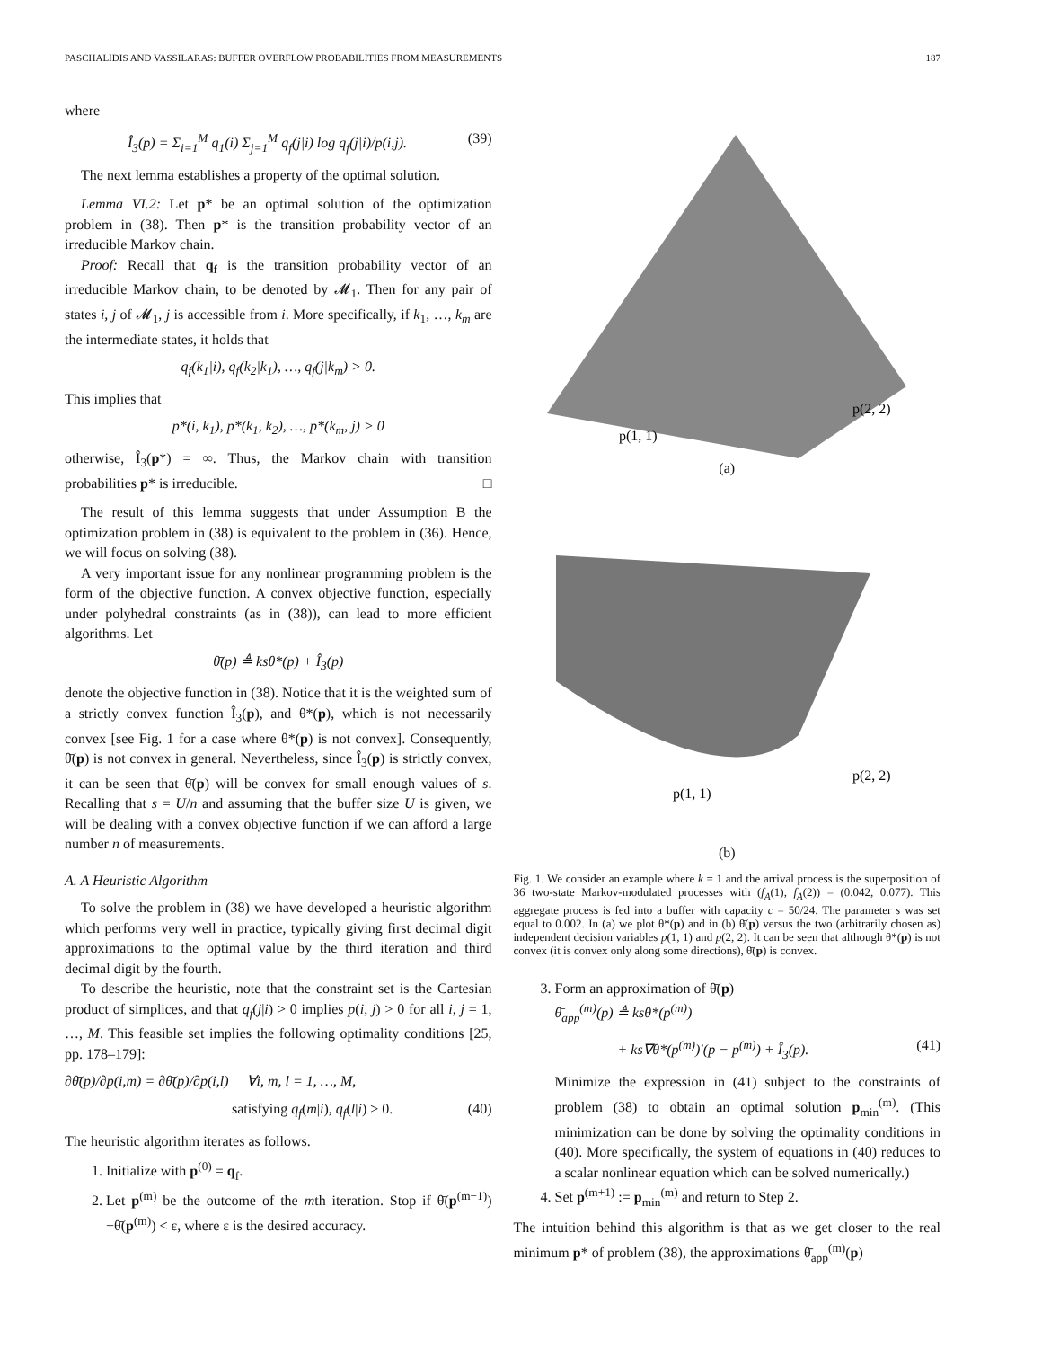PASCHALIDIS AND VASSILARAS: BUFFER OVERFLOW PROBABILITIES FROM MEASUREMENTS 187
where
Î<sub>3</sub>(p) = Σ<sub>i=1</sub><sup>M</sup> q<sub>1</sub>(i) Σ<sub>j=1</sub><sup>M</sup> q<sub>f</sub>(j|i) log q<sub>f</sub>(j|i)/p(i,j). (39)
The next lemma establishes a property of the optimal solution.
Lemma VI.2: Let p* be an optimal solution of the optimization problem in (38). Then p* is the transition probability vector of an irreducible Markov chain.
Proof: Recall that q<sub>f</sub> is the transition probability vector of an irreducible Markov chain, to be denoted by 𝓜<sub>1</sub>. Then for any pair of states i, j of 𝓜<sub>1</sub>, j is accessible from i. More specifically, if k<sub>1</sub>, …, k<sub>m</sub> are the intermediate states, it holds that
q<sub>f</sub>(k<sub>1</sub>|i), q<sub>f</sub>(k<sub>2</sub>|k<sub>1</sub>), …, q<sub>f</sub>(j|k<sub>m</sub>) > 0.
This implies that
p*(i, k<sub>1</sub>), p*(k<sub>1</sub>, k<sub>2</sub>), …, p*(k<sub>m</sub>, j) > 0
otherwise, Î<sub>3</sub>(p*) = ∞. Thus, the Markov chain with transition probabilities p* is irreducible. □
The result of this lemma suggests that under Assumption B the optimization problem in (38) is equivalent to the problem in (36). Hence, we will focus on solving (38).
A very important issue for any nonlinear programming problem is the form of the objective function. A convex objective function, especially under polyhedral constraints (as in (38)), can lead to more efficient algorithms. Let
θ̄(p) ≜ ksθ*(p) + Î<sub>3</sub>(p)
denote the objective function in (38). Notice that it is the weighted sum of a strictly convex function Î<sub>3</sub>(p), and θ*(p), which is not necessarily convex [see Fig. 1 for a case where θ*(p) is not convex]. Consequently, θ̄(p) is not convex in general. Nevertheless, since Î<sub>3</sub>(p) is strictly convex, it can be seen that θ̄(p) will be convex for small enough values of s. Recalling that s = U/n and assuming that the buffer size U is given, we will be dealing with a convex objective function if we can afford a large number n of measurements.
A. A Heuristic Algorithm
To solve the problem in (38) we have developed a heuristic algorithm which performs very well in practice, typically giving first decimal digit approximations to the optimal value by the third iteration and third decimal digit by the fourth.
To describe the heuristic, note that the constraint set is the Cartesian product of simplices, and that q<sub>f</sub>(j|i) > 0 implies p(i, j) > 0 for all i, j = 1, …, M. This feasible set implies the following optimality conditions [25, pp. 178–179]:
∂θ̄(p)/∂p(i,m) = ∂θ̄(p)/∂p(i,l) ∀i, m, l = 1, …, M,
satisfying q<sub>f</sub>(m|i), q<sub>f</sub>(l|i) > 0. (40)
The heuristic algorithm iterates as follows.
1. Initialize with p<sup>(0)</sup> = q<sub>f</sub>.
2. Let p<sup>(m)</sup> be the outcome of the mth iteration. Stop if θ̄(p<sup>(m−1)</sup>)−θ̄(p<sup>(m)</sup>) < ε, where ε is the desired accuracy.
p(1, 1)
p(2, 2)
(a)
p(1, 1)
p(2, 2)
(b)
Fig. 1. We consider an example where k = 1 and the arrival process is the superposition of 36 two-state Markov-modulated processes with (f<sub>A</sub>(1), f<sub>A</sub>(2)) = (0.042, 0.077). This aggregate process is fed into a buffer with capacity c = 50/24. The parameter s was set equal to 0.002. In (a) we plot θ*(p) and in (b) θ̄(p) versus the two (arbitrarily chosen as) independent decision variables p(1, 1) and p(2, 2). It can be seen that although θ*(p) is not convex (it is convex only along some directions), θ̄(p) is convex.
3. Form an approximation of θ̄(p)
θ̄<sub>app</sub><sup>(m)</sup>(p) ≜ ksθ*(p<sup>(m)</sup>)
+ ks∇θ*(p<sup>(m)</sup>)′(p − p<sup>(m)</sup>) + Î<sub>3</sub>(p). (41)
Minimize the expression in (41) subject to the constraints of problem (38) to obtain an optimal solution p<sub>min</sub><sup>(m)</sup>. (This minimization can be done by solving the optimality conditions in (40). More specifically, the system of equations in (40) reduces to a scalar nonlinear equation which can be solved numerically.)
4. Set p<sup>(m+1)</sup> := p<sub>min</sub><sup>(m)</sup> and return to Step 2.
The intuition behind this algorithm is that as we get closer to the real minimum p* of problem (38), the approximations θ̄<sub>app</sub><sup>(m)</sup>(p)